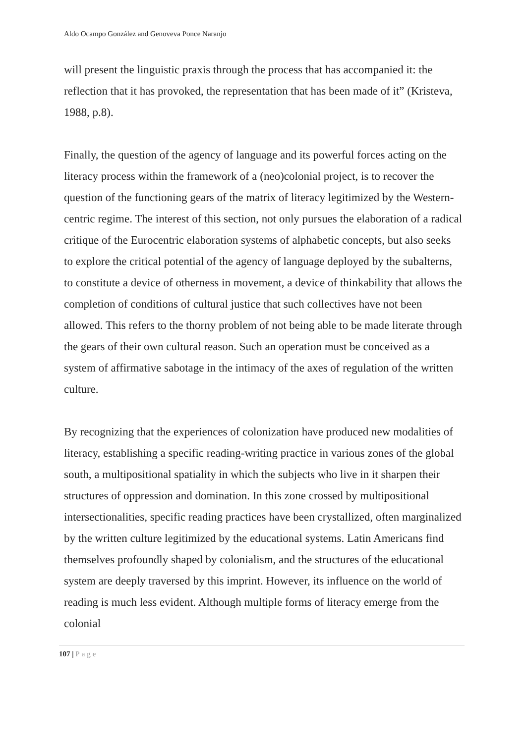Aldo Ocampo González and Genoveva Ponce Naranjo
will present the linguistic praxis through the process that has accompanied it: the reflection that it has provoked, the representation that has been made of it” (Kristeva, 1988, p.8).
Finally, the question of the agency of language and its powerful forces acting on the literacy process within the framework of a (neo)colonial project, is to recover the question of the functioning gears of the matrix of literacy legitimized by the Western-centric regime. The interest of this section, not only pursues the elaboration of a radical critique of the Eurocentric elaboration systems of alphabetic concepts, but also seeks to explore the critical potential of the agency of language deployed by the subalterns, to constitute a device of otherness in movement, a device of thinkability that allows the completion of conditions of cultural justice that such collectives have not been allowed. This refers to the thorny problem of not being able to be made literate through the gears of their own cultural reason. Such an operation must be conceived as a system of affirmative sabotage in the intimacy of the axes of regulation of the written culture.
By recognizing that the experiences of colonization have produced new modalities of literacy, establishing a specific reading-writing practice in various zones of the global south, a multipositional spatiality in which the subjects who live in it sharpen their structures of oppression and domination. In this zone crossed by multipositional intersectionalities, specific reading practices have been crystallized, often marginalized by the written culture legitimized by the educational systems. Latin Americans find themselves profoundly shaped by colonialism, and the structures of the educational system are deeply traversed by this imprint. However, its influence on the world of reading is much less evident. Although multiple forms of literacy emerge from the colonial
107 | Page